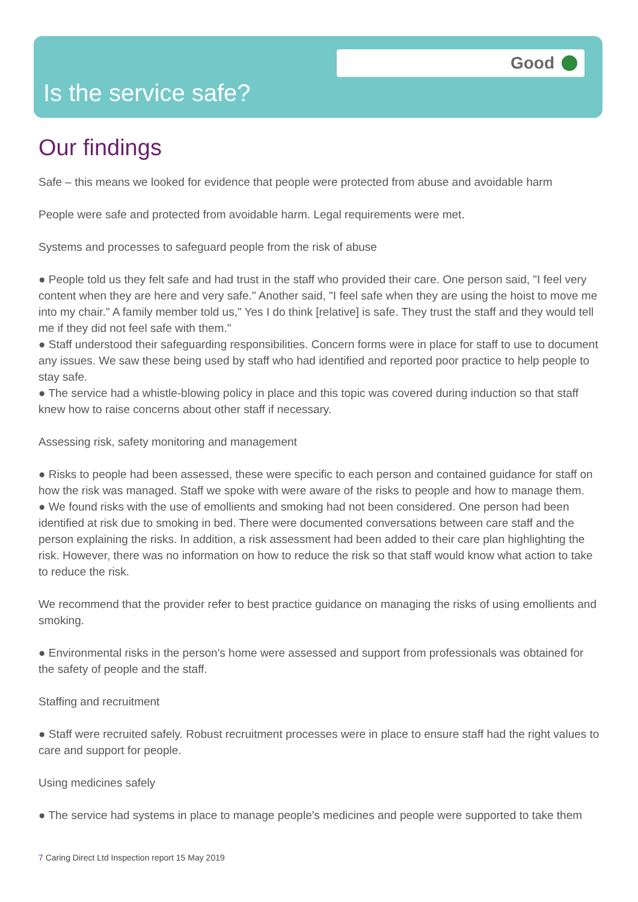Good
Is the service safe?
Our findings
Safe – this means we looked for evidence that people were protected from abuse and avoidable harm
People were safe and protected from avoidable harm. Legal requirements were met.
Systems and processes to safeguard people from the risk of abuse
● People told us they felt safe and had trust in the staff who provided their care. One person said, "I feel very content when they are here and very safe." Another said, "I feel safe when they are using the hoist to move me into my chair." A family member told us," Yes I do think [relative] is safe. They trust the staff and they would tell me if they did not feel safe with them."
● Staff understood their safeguarding responsibilities. Concern forms were in place for staff to use to document any issues. We saw these being used by staff who had identified and reported poor practice to help people to stay safe.
● The service had a whistle-blowing policy in place and this topic was covered during induction so that staff knew how to raise concerns about other staff if necessary.
Assessing risk, safety monitoring and management
● Risks to people had been assessed, these were specific to each person and contained guidance for staff on how the risk was managed. Staff we spoke with were aware of the risks to people and how to manage them.
● We found risks with the use of emollients and smoking had not been considered. One person had been identified at risk due to smoking in bed. There were documented conversations between care staff and the person explaining the risks. In addition, a risk assessment had been added to their care plan highlighting the risk. However, there was no information on how to reduce the risk so that staff would know what action to take to reduce the risk.
We recommend that the provider refer to best practice guidance on managing the risks of using emollients and smoking.
● Environmental risks in the person's home were assessed and support from professionals was obtained for the safety of people and the staff.
Staffing and recruitment
● Staff were recruited safely. Robust recruitment processes were in place to ensure staff had the right values to care and support for people.
Using medicines safely
● The service had systems in place to manage people's medicines and people were supported to take them
7 Caring Direct Ltd Inspection report 15 May 2019